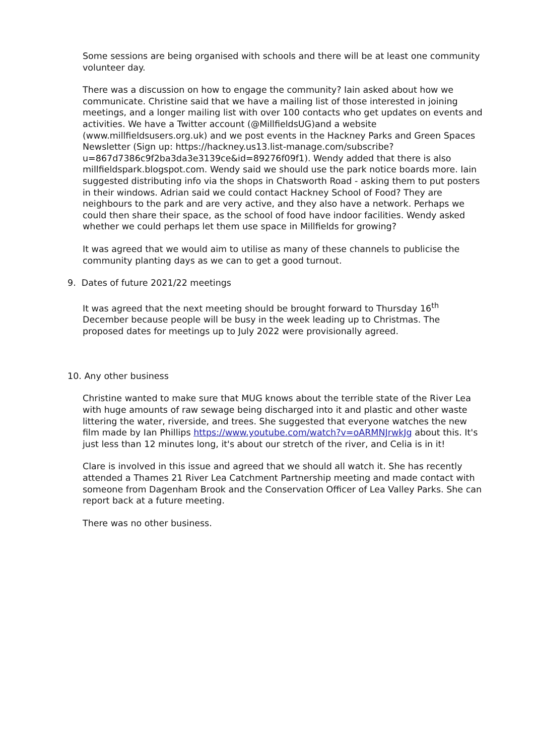Some sessions are being organised with schools and there will be at least one community volunteer day.
There was a discussion on how to engage the community? Iain asked about how we communicate. Christine said that we have a mailing list of those interested in joining meetings, and a longer mailing list with over 100 contacts who get updates on events and activities. We have a Twitter account (@MillfieldsUG)and a website (www.millfieldsusers.org.uk) and we post events in the Hackney Parks and Green Spaces Newsletter (Sign up: https://hackney.us13.list-manage.com/subscribe?u=867d7386c9f2ba3da3e3139ce&id=89276f09f1). Wendy added that there is also millfieldspark.blogspot.com. Wendy said we should use the park notice boards more. Iain suggested distributing info via the shops in Chatsworth Road - asking them to put posters in their windows. Adrian said we could contact Hackney School of Food? They are neighbours to the park and are very active, and they also have a network. Perhaps we could then share their space, as the school of food have indoor facilities. Wendy asked whether we could perhaps let them use space in Millfields for growing?
It was agreed that we would aim to utilise as many of these channels to publicise the community planting days as we can to get a good turnout.
9. Dates of future 2021/22 meetings
It was agreed that the next meeting should be brought forward to Thursday 16<sup>th</sup> December because people will be busy in the week leading up to Christmas. The proposed dates for meetings up to July 2022 were provisionally agreed.
10. Any other business
Christine wanted to make sure that MUG knows about the terrible state of the River Lea with huge amounts of raw sewage being discharged into it and plastic and other waste littering the water, riverside, and trees. She suggested that everyone watches the new film made by Ian Phillips https://www.youtube.com/watch?v=oARMNJrwkJg about this. It's just less than 12 minutes long, it's about our stretch of the river, and Celia is in it!
Clare is involved in this issue and agreed that we should all watch it. She has recently attended a Thames 21 River Lea Catchment Partnership meeting and made contact with someone from Dagenham Brook and the Conservation Officer of Lea Valley Parks. She can report back at a future meeting.
There was no other business.